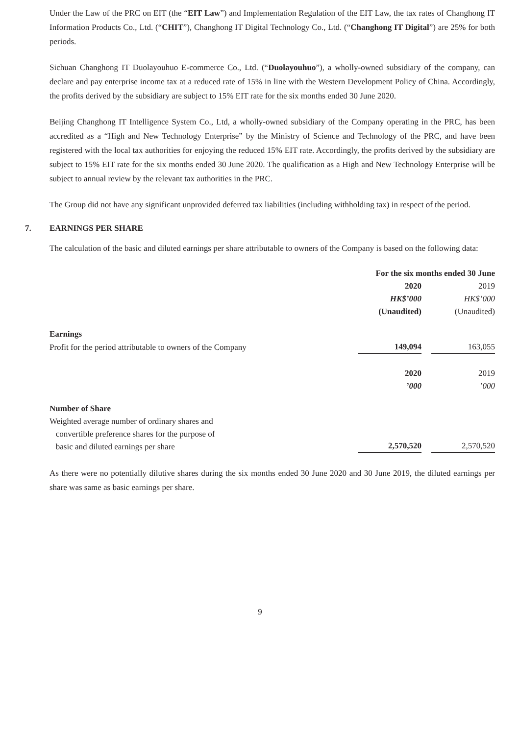Under the Law of the PRC on EIT (the “EIT Law”) and Implementation Regulation of the EIT Law, the tax rates of Changhong IT Information Products Co., Ltd. (“CHIT”), Changhong IT Digital Technology Co., Ltd. (“Changhong IT Digital”) are 25% for both periods.
Sichuan Changhong IT Duolayouhuo E-commerce Co., Ltd. (“Duolayouhuo”), a wholly-owned subsidiary of the company, can declare and pay enterprise income tax at a reduced rate of 15% in line with the Western Development Policy of China. Accordingly, the profits derived by the subsidiary are subject to 15% EIT rate for the six months ended 30 June 2020.
Beijing Changhong IT Intelligence System Co., Ltd, a wholly-owned subsidiary of the Company operating in the PRC, has been accredited as a “High and New Technology Enterprise” by the Ministry of Science and Technology of the PRC, and have been registered with the local tax authorities for enjoying the reduced 15% EIT rate. Accordingly, the profits derived by the subsidiary are subject to 15% EIT rate for the six months ended 30 June 2020. The qualification as a High and New Technology Enterprise will be subject to annual review by the relevant tax authorities in the PRC.
The Group did not have any significant unprovided deferred tax liabilities (including withholding tax) in respect of the period.
7. EARNINGS PER SHARE
The calculation of the basic and diluted earnings per share attributable to owners of the Company is based on the following data:
| | For the six months ended 30 June | | |
| --- | --- | --- | --- |
| | 2020 | | 2019 |
| | HK$’000 | | HK$’000 |
| | (Unaudited) | | (Unaudited) |
| Earnings | | | |
| Profit for the period attributable to owners of the Company | 149,094 | | 163,055 |
| | 2020 | | 2019 |
| | ’000 | | ’000 |
| Number of Share | | | |
| Weighted average number of ordinary shares and convertible preference shares for the purpose of basic and diluted earnings per share | 2,570,520 | | 2,570,520 |
As there were no potentially dilutive shares during the six months ended 30 June 2020 and 30 June 2019, the diluted earnings per share was same as basic earnings per share.
9